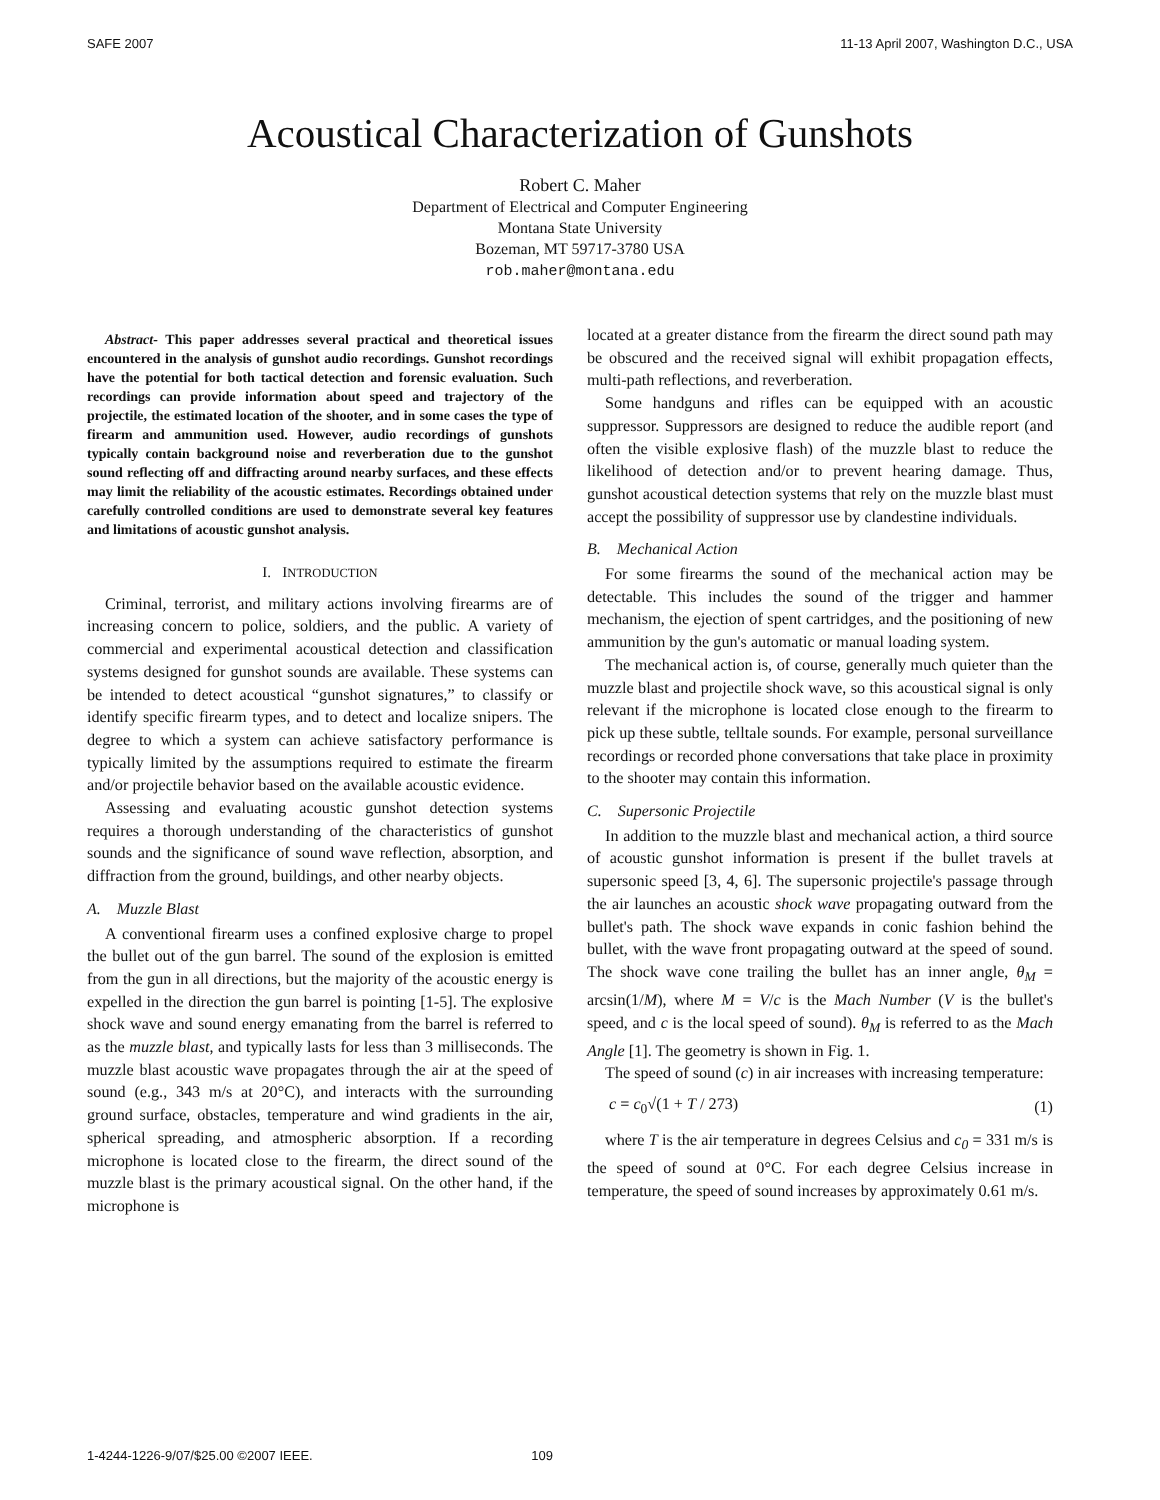SAFE 2007 11-13 April 2007, Washington D.C., USA
Acoustical Characterization of Gunshots
Robert C. Maher
Department of Electrical and Computer Engineering
Montana State University
Bozeman, MT 59717-3780 USA
rob.maher@montana.edu
Abstract- This paper addresses several practical and theoretical issues encountered in the analysis of gunshot audio recordings. Gunshot recordings have the potential for both tactical detection and forensic evaluation. Such recordings can provide information about speed and trajectory of the projectile, the estimated location of the shooter, and in some cases the type of firearm and ammunition used. However, audio recordings of gunshots typically contain background noise and reverberation due to the gunshot sound reflecting off and diffracting around nearby surfaces, and these effects may limit the reliability of the acoustic estimates. Recordings obtained under carefully controlled conditions are used to demonstrate several key features and limitations of acoustic gunshot analysis.
I. INTRODUCTION
Criminal, terrorist, and military actions involving firearms are of increasing concern to police, soldiers, and the public. A variety of commercial and experimental acoustical detection and classification systems designed for gunshot sounds are available. These systems can be intended to detect acoustical “gunshot signatures,” to classify or identify specific firearm types, and to detect and localize snipers. The degree to which a system can achieve satisfactory performance is typically limited by the assumptions required to estimate the firearm and/or projectile behavior based on the available acoustic evidence.
Assessing and evaluating acoustic gunshot detection systems requires a thorough understanding of the characteristics of gunshot sounds and the significance of sound wave reflection, absorption, and diffraction from the ground, buildings, and other nearby objects.
A. Muzzle Blast
A conventional firearm uses a confined explosive charge to propel the bullet out of the gun barrel. The sound of the explosion is emitted from the gun in all directions, but the majority of the acoustic energy is expelled in the direction the gun barrel is pointing [1-5]. The explosive shock wave and sound energy emanating from the barrel is referred to as the muzzle blast, and typically lasts for less than 3 milliseconds. The muzzle blast acoustic wave propagates through the air at the speed of sound (e.g., 343 m/s at 20°C), and interacts with the surrounding ground surface, obstacles, temperature and wind gradients in the air, spherical spreading, and atmospheric absorption. If a recording microphone is located close to the firearm, the direct sound of the muzzle blast is the primary acoustical signal. On the other hand, if the microphone is
located at a greater distance from the firearm the direct sound path may be obscured and the received signal will exhibit propagation effects, multi-path reflections, and reverberation.
Some handguns and rifles can be equipped with an acoustic suppressor. Suppressors are designed to reduce the audible report (and often the visible explosive flash) of the muzzle blast to reduce the likelihood of detection and/or to prevent hearing damage. Thus, gunshot acoustical detection systems that rely on the muzzle blast must accept the possibility of suppressor use by clandestine individuals.
B. Mechanical Action
For some firearms the sound of the mechanical action may be detectable. This includes the sound of the trigger and hammer mechanism, the ejection of spent cartridges, and the positioning of new ammunition by the gun's automatic or manual loading system.
The mechanical action is, of course, generally much quieter than the muzzle blast and projectile shock wave, so this acoustical signal is only relevant if the microphone is located close enough to the firearm to pick up these subtle, telltale sounds. For example, personal surveillance recordings or recorded phone conversations that take place in proximity to the shooter may contain this information.
C. Supersonic Projectile
In addition to the muzzle blast and mechanical action, a third source of acoustic gunshot information is present if the bullet travels at supersonic speed [3, 4, 6]. The supersonic projectile's passage through the air launches an acoustic shock wave propagating outward from the bullet's path. The shock wave expands in conic fashion behind the bullet, with the wave front propagating outward at the speed of sound. The shock wave cone trailing the bullet has an inner angle, θ<sub>M</sub> = arcsin(1/M), where M = V/c is the Mach Number (V is the bullet's speed, and c is the local speed of sound). θ<sub>M</sub> is referred to as the Mach Angle [1]. The geometry is shown in Fig. 1.
The speed of sound (c) in air increases with increasing temperature:
c = c<sub>0</sub>√(1 + T / 273) (1)
where T is the air temperature in degrees Celsius and c<sub>0</sub> = 331 m/s is the speed of sound at 0°C. For each degree Celsius increase in temperature, the speed of sound increases by approximately 0.61 m/s.
1-4244-1226-9/07/$25.00 ©2007 IEEE. 109